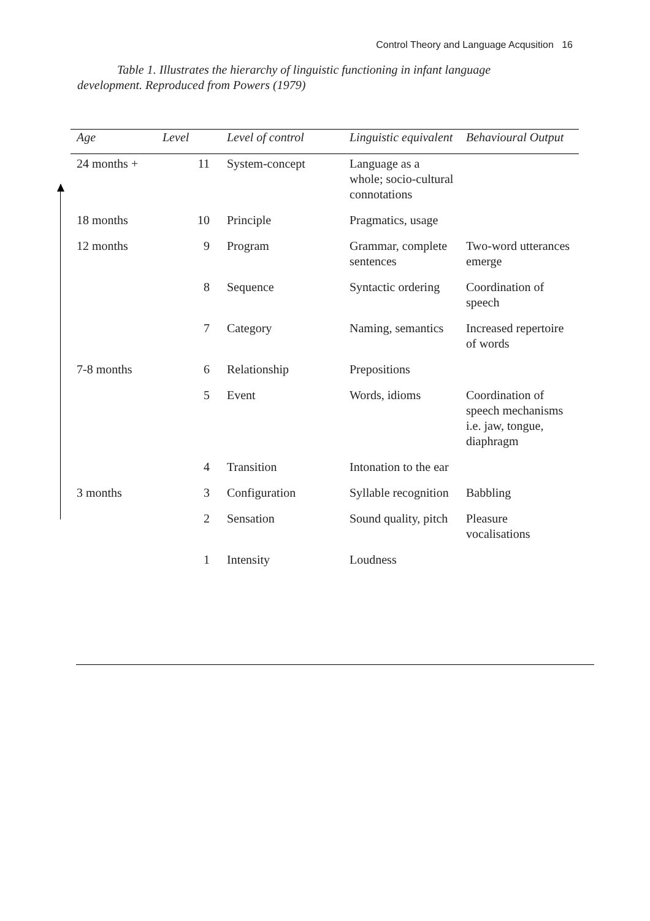Control Theory and Language Acqusition 16
Table 1. Illustrates the hierarchy of linguistic functioning in infant language development. Reproduced from Powers (1979)
| Age | Level | Level of control | Linguistic equivalent | Behavioural Output |
| --- | --- | --- | --- | --- |
| 24 months + | 11 | System-concept | Language as a whole; socio-cultural connotations | |
| 18 months | 10 | Principle | Pragmatics, usage | |
| 12 months | 9 | Program | Grammar, complete sentences | Two-word utterances emerge |
| | 8 | Sequence | Syntactic ordering | Coordination of speech |
| | 7 | Category | Naming, semantics | Increased repertoire of words |
| 7-8 months | 6 | Relationship | Prepositions | |
| | 5 | Event | Words, idioms | Coordination of speech mechanisms i.e. jaw, tongue, diaphragm |
| | 4 | Transition | Intonation to the ear | |
| 3 months | 3 | Configuration | Syllable recognition | Babbling |
| | 2 | Sensation | Sound quality, pitch | Pleasure vocalisations |
| | 1 | Intensity | Loudness | |